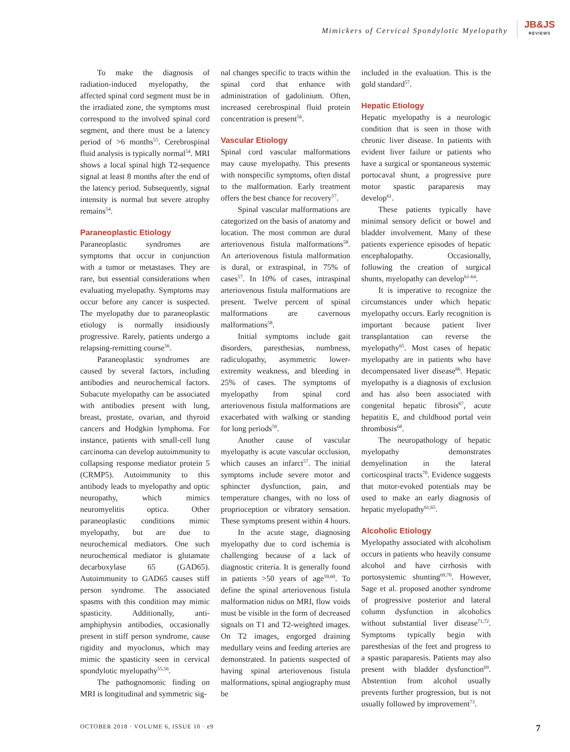Mimickers of Cervical Spondylotic Myelopathy
JB&JS
REVIEWS
To make the diagnosis of radiation-induced myelopathy, the affected spinal cord segment must be in the irradiated zone, the symptoms must correspond to the involved spinal cord segment, and there must be a latency period of >6 months<sup>55</sup>. Cerebrospinal fluid analysis is typically normal<sup>54</sup>. MRI shows a local spinal high T2-sequence signal at least 8 months after the end of the latency period. Subsequently, signal intensity is normal but severe atrophy remains<sup>54</sup>.
Paraneoplastic Etiology
Paraneoplastic syndromes are symptoms that occur in conjunction with a tumor or metastases. They are rare, but essential considerations when evaluating myelopathy. Symptoms may occur before any cancer is suspected. The myelopathy due to paraneoplastic etiology is normally insidiously progressive. Rarely, patients undergo a relapsing-remitting course<sup>56</sup>.
Paraneoplastic syndromes are caused by several factors, including antibodies and neurochemical factors. Subacute myelopathy can be associated with antibodies present with lung, breast, prostate, ovarian, and thyroid cancers and Hodgkin lymphoma. For instance, patients with small-cell lung carcinoma can develop autoimmunity to collapsing response mediator protein 5 (CRMP5). Autoimmunity to this antibody leads to myelopathy and optic neuropathy, which mimics neuromyelitis optica. Other paraneoplastic conditions mimic myelopathy, but are due to neurochemical mediators. One such neurochemical mediator is glutamate decarboxylase 65 (GAD65). Autoimmunity to GAD65 causes stiff person syndrome. The associated spasms with this condition may mimic spasticity. Additionally, anti-amphiphysin antibodies, occasionally present in stiff person syndrome, cause rigidity and myoclonus, which may mimic the spasticity seen in cervical spondylotic myelopathy<sup>55,56</sup>.
The pathognomonic finding on MRI is longitudinal and symmetric sig-
nal changes specific to tracts within the spinal cord that enhance with administration of gadolinium. Often, increased cerebrospinal fluid protein concentration is present<sup>56</sup>.
Vascular Etiology
Spinal cord vascular malformations may cause myelopathy. This presents with nonspecific symptoms, often distal to the malformation. Early treatment offers the best chance for recovery<sup>57</sup>.
Spinal vascular malformations are categorized on the basis of anatomy and location. The most common are dural arteriovenous fistula malformations<sup>58</sup>. An arteriovenous fistula malformation is dural, or extraspinal, in 75% of cases<sup>57</sup>. In 10% of cases, intraspinal arteriovenous fistula malformations are present. Twelve percent of spinal malformations are cavernous malformations<sup>58</sup>.
Initial symptoms include gait disorders, paresthesias, numbness, radiculopathy, asymmetric lower-extremity weakness, and bleeding in 25% of cases. The symptoms of myelopathy from spinal cord arteriovenous fistula malformations are exacerbated with walking or standing for long periods<sup>59</sup>.
Another cause of vascular myelopathy is acute vascular occlusion, which causes an infarct<sup>57</sup>. The initial symptoms include severe motor and sphincter dysfunction, pain, and temperature changes, with no loss of proprioception or vibratory sensation. These symptoms present within 4 hours.
In the acute stage, diagnosing myelopathy due to cord ischemia is challenging because of a lack of diagnostic criteria. It is generally found in patients >50 years of age<sup>59,60</sup>. To define the spinal arteriovenous fistula malformation nidus on MRI, flow voids must be visible in the form of decreased signals on T1 and T2-weighted images. On T2 images, engorged draining medullary veins and feeding arteries are demonstrated. In patients suspected of having spinal arteriovenous fistula malformations, spinal angiography must be
included in the evaluation. This is the gold standard<sup>57</sup>.
Hepatic Etiology
Hepatic myelopathy is a neurologic condition that is seen in those with chronic liver disease. In patients with evident liver failure or patients who have a surgical or spontaneous systemic portocaval shunt, a progressive pure motor spastic paraparesis may develop<sup>61</sup>.
These patients typically have minimal sensory deficit or bowel and bladder involvement. Many of these patients experience episodes of hepatic encephalopathy. Occasionally, following the creation of surgical shunts, myelopathy can develop<sup>61-64</sup>.
It is imperative to recognize the circumstances under which hepatic myelopathy occurs. Early recognition is important because patient liver transplantation can reverse the myelopathy<sup>65</sup>. Most cases of hepatic myelopathy are in patients who have decompensated liver disease<sup>66</sup>. Hepatic myelopathy is a diagnosis of exclusion and has also been associated with congenital hepatic fibrosis<sup>67</sup>, acute hepatitis E, and childhood portal vein thrombosis<sup>68</sup>.
The neuropathology of hepatic myelopathy demonstrates demyelination in the lateral corticospinal tracts<sup>70</sup>. Evidence suggests that motor-evoked potentials may be used to make an early diagnosis of hepatic myelopathy<sup>61,65</sup>.
Alcoholic Etiology
Myelopathy associated with alcoholism occurs in patients who heavily consume alcohol and have cirrhosis with portosystemic shunting<sup>69,70</sup>. However, Sage et al. proposed another syndrome of progressive posterior and lateral column dysfunction in alcoholics without substantial liver disease<sup>71,72</sup>. Symptoms typically begin with paresthesias of the feet and progress to a spastic paraparesis. Patients may also present with bladder dysfunction<sup>69</sup>. Abstention from alcohol usually prevents further progression, but is not usually followed by improvement<sup>73</sup>.
OCTOBER 2018 · VOLUME 6, ISSUE 10 · e9 7